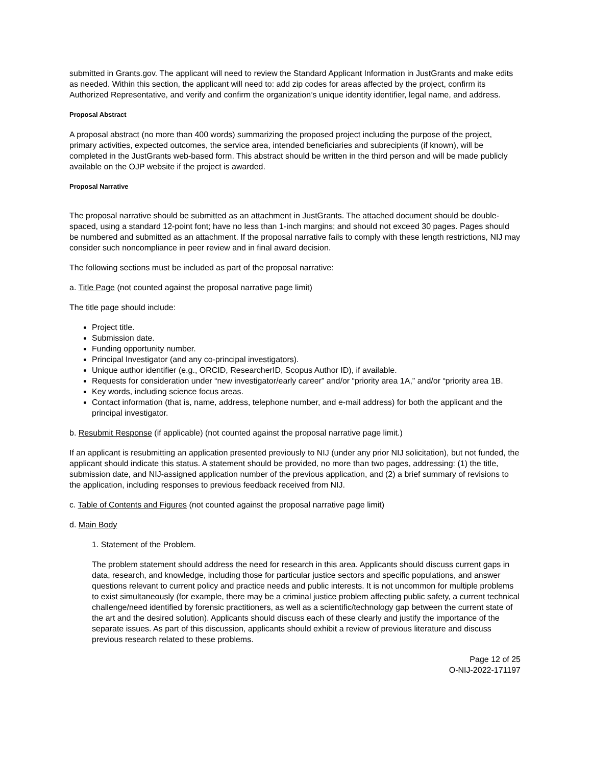submitted in Grants.gov. The applicant will need to review the Standard Applicant Information in JustGrants and make edits as needed. Within this section, the applicant will need to: add zip codes for areas affected by the project, confirm its Authorized Representative, and verify and confirm the organization’s unique identity identifier, legal name, and address.
Proposal Abstract
A proposal abstract (no more than 400 words) summarizing the proposed project including the purpose of the project, primary activities, expected outcomes, the service area, intended beneficiaries and subrecipients (if known), will be completed in the JustGrants web-based form. This abstract should be written in the third person and will be made publicly available on the OJP website if the project is awarded.
Proposal Narrative
The proposal narrative should be submitted as an attachment in JustGrants. The attached document should be double-spaced, using a standard 12-point font; have no less than 1-inch margins; and should not exceed 30 pages. Pages should be numbered and submitted as an attachment. If the proposal narrative fails to comply with these length restrictions, NIJ may consider such noncompliance in peer review and in final award decision.
The following sections must be included as part of the proposal narrative:
a. Title Page (not counted against the proposal narrative page limit)
The title page should include:
Project title.
Submission date.
Funding opportunity number.
Principal Investigator (and any co-principal investigators).
Unique author identifier (e.g., ORCID, ResearcherID, Scopus Author ID), if available.
Requests for consideration under “new investigator/early career” and/or “priority area 1A,” and/or “priority area 1B.
Key words, including science focus areas.
Contact information (that is, name, address, telephone number, and e-mail address) for both the applicant and the principal investigator.
b. Resubmit Response (if applicable) (not counted against the proposal narrative page limit.)
If an applicant is resubmitting an application presented previously to NIJ (under any prior NIJ solicitation), but not funded, the applicant should indicate this status. A statement should be provided, no more than two pages, addressing: (1) the title, submission date, and NIJ-assigned application number of the previous application, and (2) a brief summary of revisions to the application, including responses to previous feedback received from NIJ.
c. Table of Contents and Figures (not counted against the proposal narrative page limit)
d. Main Body
1. Statement of the Problem.
The problem statement should address the need for research in this area. Applicants should discuss current gaps in data, research, and knowledge, including those for particular justice sectors and specific populations, and answer questions relevant to current policy and practice needs and public interests. It is not uncommon for multiple problems to exist simultaneously (for example, there may be a criminal justice problem affecting public safety, a current technical challenge/need identified by forensic practitioners, as well as a scientific/technology gap between the current state of the art and the desired solution). Applicants should discuss each of these clearly and justify the importance of the separate issues. As part of this discussion, applicants should exhibit a review of previous literature and discuss previous research related to these problems.
Page 12 of 25
O-NIJ-2022-171197